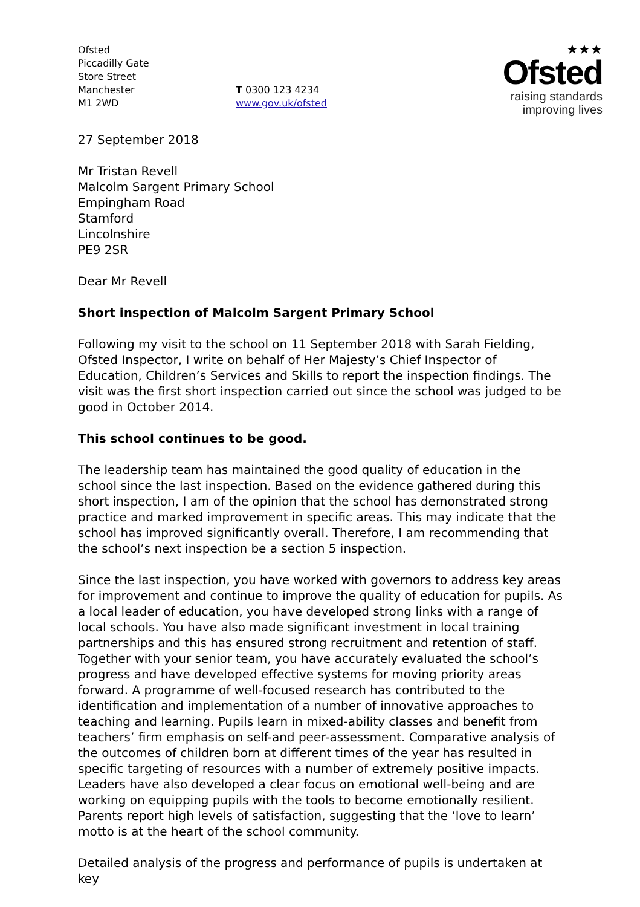Ofsted
Piccadilly Gate
Store Street
Manchester
M1 2WD
T 0300 123 4234
www.gov.uk/ofsted
★★★
Ofsted
raising standards
improving lives
27 September 2018
Mr Tristan Revell
Malcolm Sargent Primary School
Empingham Road
Stamford
Lincolnshire
PE9 2SR
Dear Mr Revell
Short inspection of Malcolm Sargent Primary School
Following my visit to the school on 11 September 2018 with Sarah Fielding, Ofsted Inspector, I write on behalf of Her Majesty’s Chief Inspector of Education, Children’s Services and Skills to report the inspection findings. The visit was the first short inspection carried out since the school was judged to be good in October 2014.
This school continues to be good.
The leadership team has maintained the good quality of education in the school since the last inspection. Based on the evidence gathered during this short inspection, I am of the opinion that the school has demonstrated strong practice and marked improvement in specific areas. This may indicate that the school has improved significantly overall. Therefore, I am recommending that the school’s next inspection be a section 5 inspection.
Since the last inspection, you have worked with governors to address key areas for improvement and continue to improve the quality of education for pupils. As a local leader of education, you have developed strong links with a range of local schools. You have also made significant investment in local training partnerships and this has ensured strong recruitment and retention of staff. Together with your senior team, you have accurately evaluated the school’s progress and have developed effective systems for moving priority areas forward. A programme of well-focused research has contributed to the identification and implementation of a number of innovative approaches to teaching and learning. Pupils learn in mixed-ability classes and benefit from teachers’ firm emphasis on self-and peer-assessment. Comparative analysis of the outcomes of children born at different times of the year has resulted in specific targeting of resources with a number of extremely positive impacts. Leaders have also developed a clear focus on emotional well-being and are working on equipping pupils with the tools to become emotionally resilient. Parents report high levels of satisfaction, suggesting that the ‘love to learn’ motto is at the heart of the school community.
Detailed analysis of the progress and performance of pupils is undertaken at key